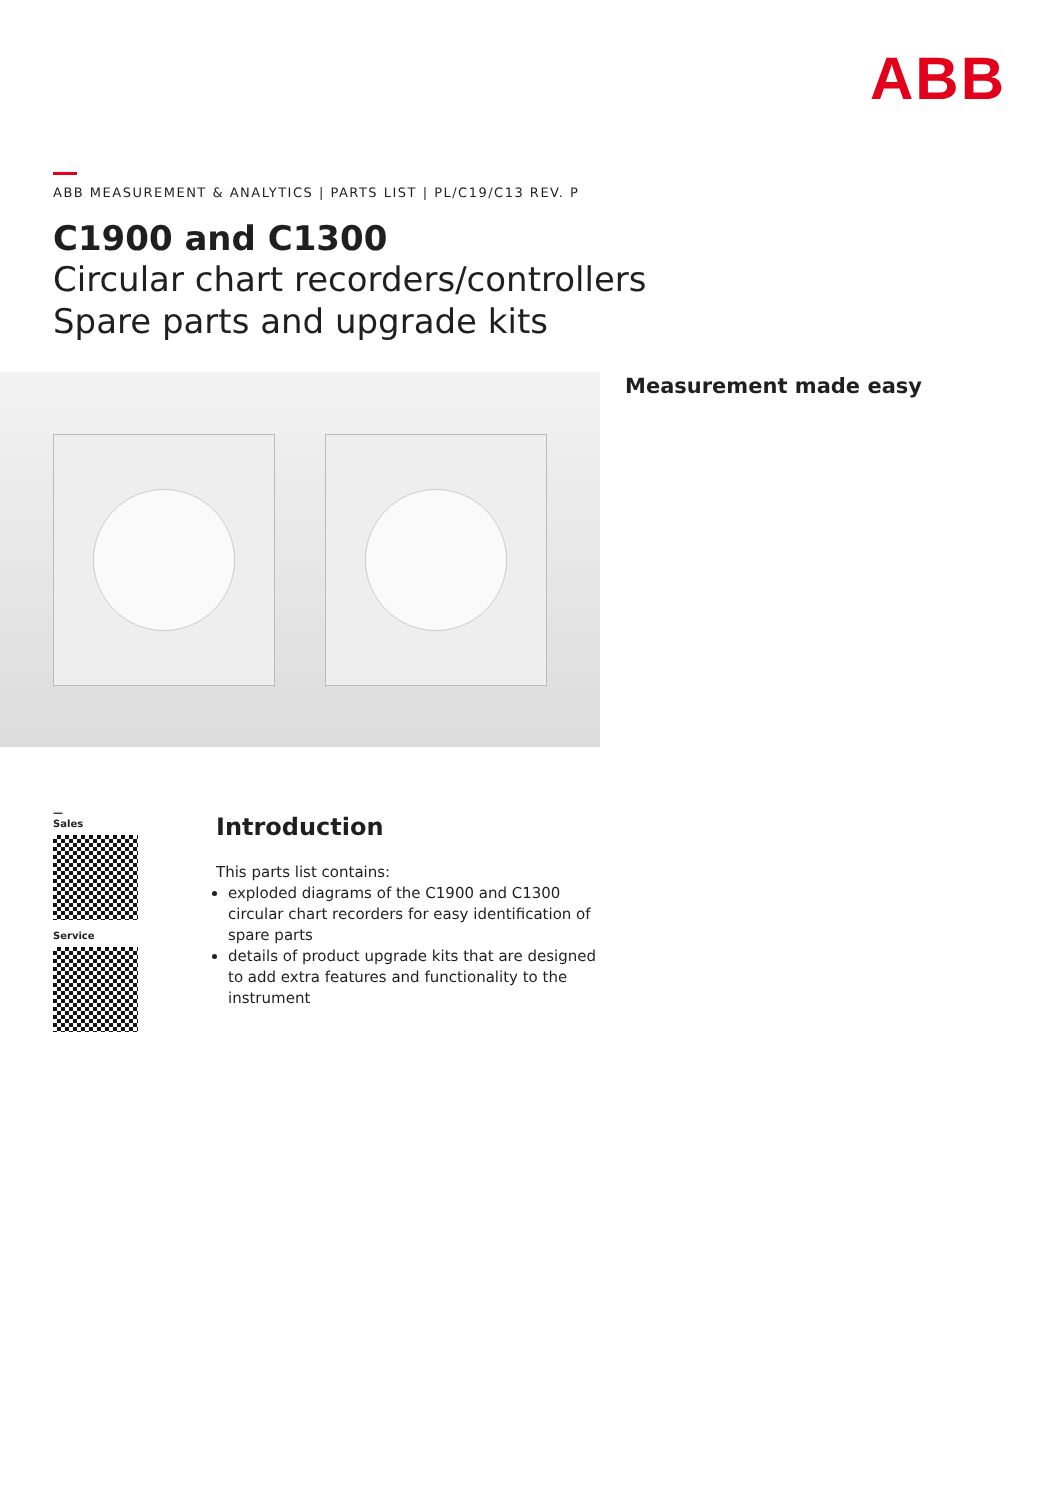ABB
ABB MEASUREMENT & ANALYTICS | PARTS LIST | PL/C19/C13 REV. P
C1900 and C1300
Circular chart recorders/controllers
Spare parts and upgrade kits
Measurement made easy
—
Sales
Service
Introduction
This parts list contains:
exploded diagrams of the C1900 and C1300 circular chart recorders for easy identification of spare parts
details of product upgrade kits that are designed to add extra features and functionality to the instrument